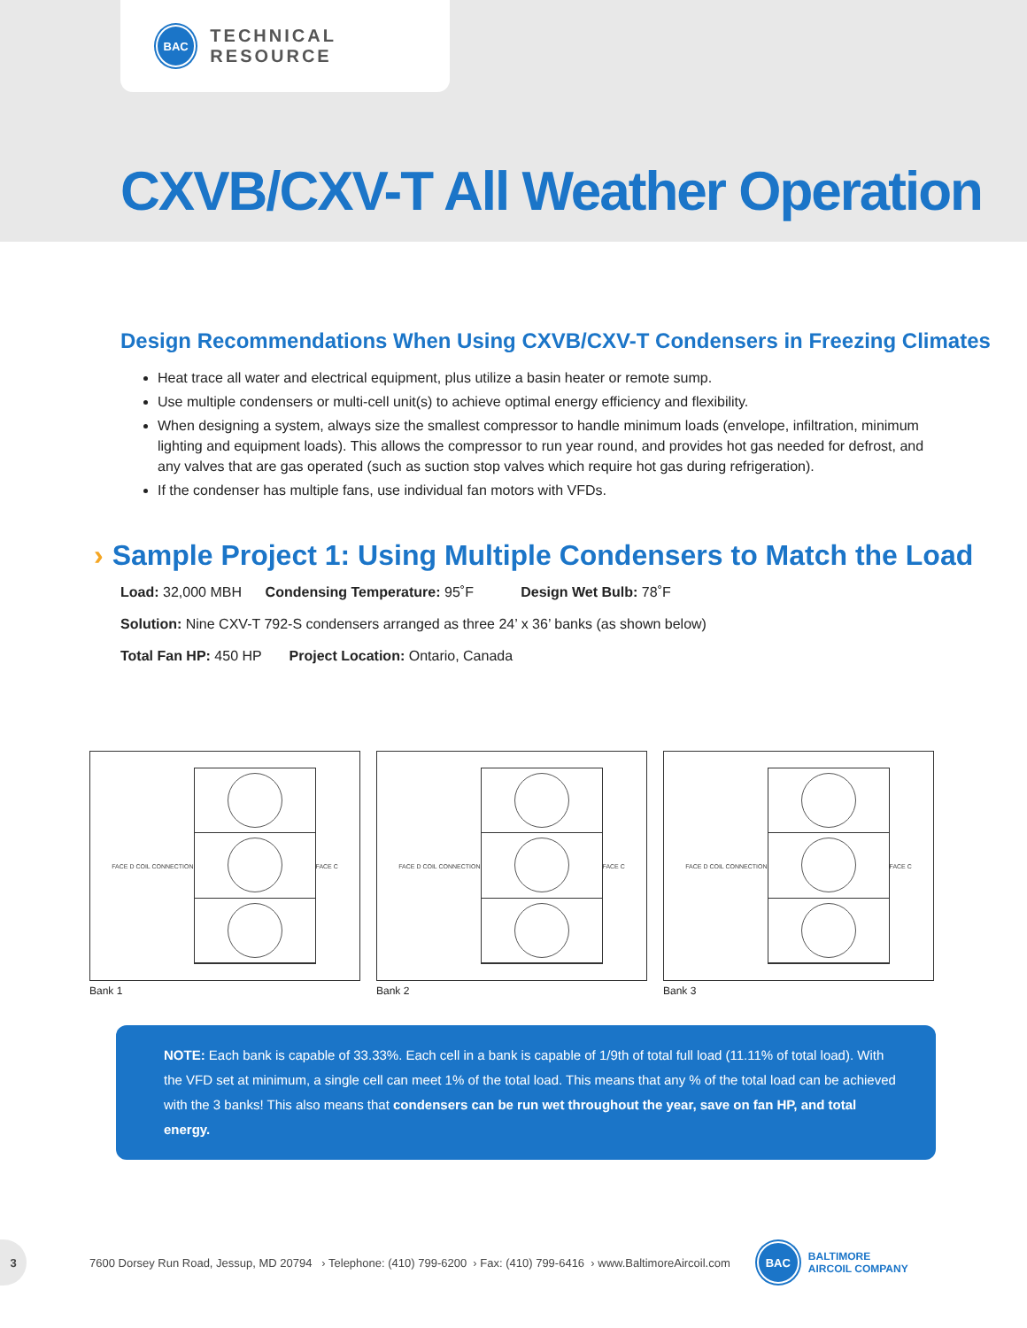BAC
TECHNICAL RESOURCE
CXVB/CXV-T All Weather Operation
Design Recommendations When Using CXVB/CXV-T Condensers in Freezing Climates
Heat trace all water and electrical equipment, plus utilize a basin heater or remote sump.
Use multiple condensers or multi-cell unit(s) to achieve optimal energy efficiency and flexibility.
When designing a system, always size the smallest compressor to handle minimum loads (envelope, infiltration, minimum lighting and equipment loads). This allows the compressor to run year round, and provides hot gas needed for defrost, and any valves that are gas operated (such as suction stop valves which require hot gas during refrigeration).
If the condenser has multiple fans, use individual fan motors with VFDs.
› Sample Project 1: Using Multiple Condensers to Match the Load
Load: 32,000 MBH Condensing Temperature: 95˚F Design Wet Bulb: 78˚F
Solution: Nine CXV-T 792-S condensers arranged as three 24’ x 36’ banks (as shown below)
Total Fan HP: 450 HP Project Location: Ontario, Canada
FACE D COIL CONNECTION FACE C
Bank 1
FACE D COIL CONNECTION FACE C
Bank 2
FACE D COIL CONNECTION FACE C
Bank 3
NOTE: Each bank is capable of 33.33%. Each cell in a bank is capable of 1/9th of total full load (11.11% of total load). With the VFD set at minimum, a single cell can meet 1% of the total load. This means that any % of the total load can be achieved with the 3 banks! This also means that condensers can be run wet throughout the year, save on fan HP, and total energy.
3
7600 Dorsey Run Road, Jessup, MD 20794 › Telephone: (410) 799-6200 › Fax: (410) 799-6416 › www.BaltimoreAircoil.com
BAC
BALTIMORE
AIRCOIL COMPANY